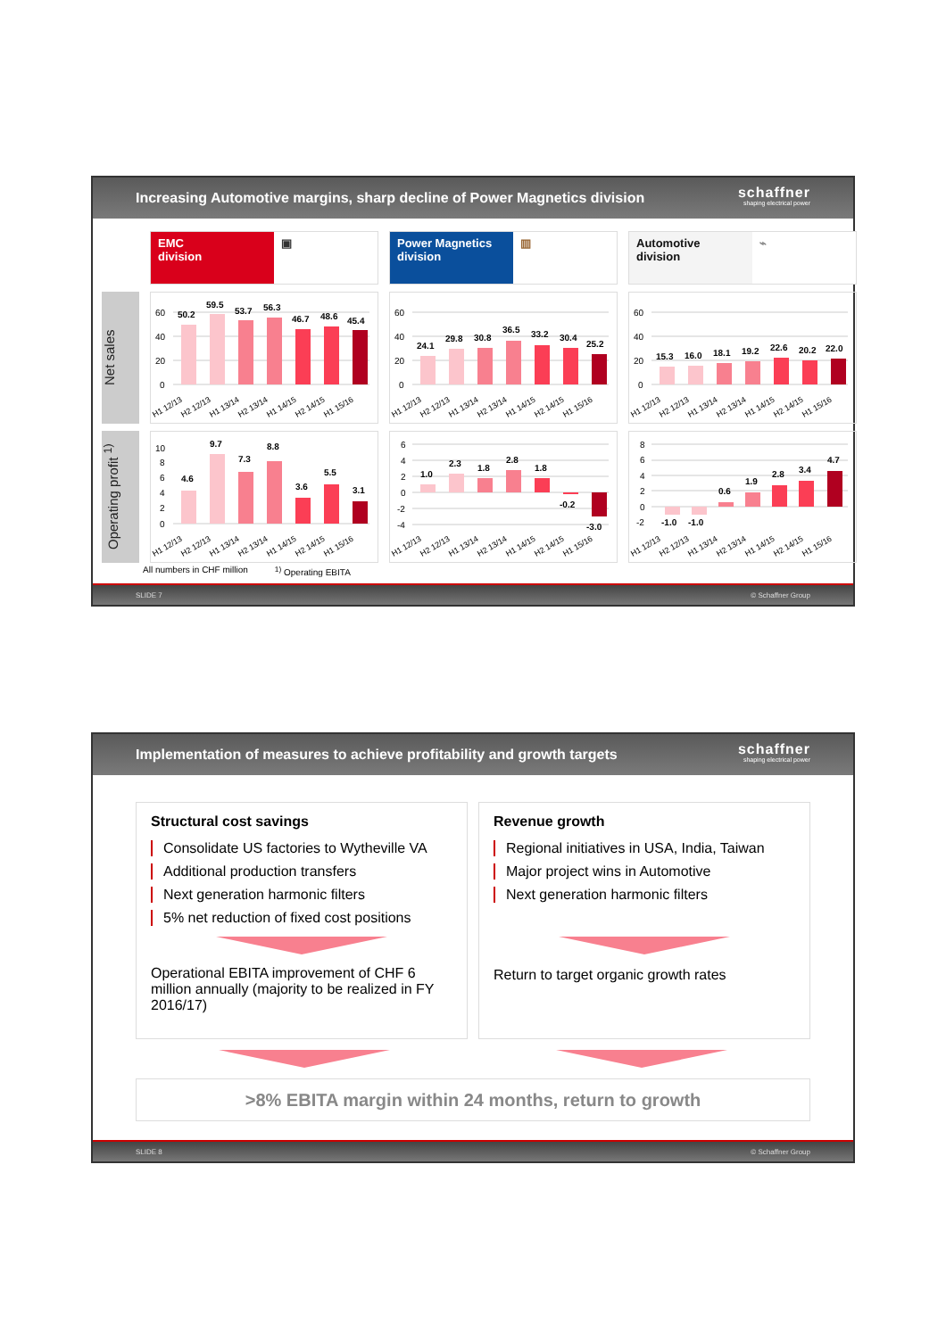Increasing Automotive margins, sharp decline of Power Magnetics division schaffner
shaping electrical power
EMC
division ▣
Power Magnetics
division ▥
Automotive
division ⌁
Net sales
60
40
20
0
50.2
59.5
53.7
56.3
46.7
48.6
45.4
H1 12/13
H2 12/13
H1 13/14
H2 13/14
H1 14/15
H2 14/15
H1 15/16
60
40
20
0
24.1
29.8
30.8
36.5
33.2
30.4
25.2
H1 12/13
H2 12/13
H1 13/14
H2 13/14
H1 14/15
H2 14/15
H1 15/16
60
40
20
0
15.3
16.0
18.1
19.2
22.6
20.2
22.0
H1 12/13
H2 12/13
H1 13/14
H2 13/14
H1 14/15
H2 14/15
H1 15/16
Operating profit <sup>1)</sup>
10
8
6
4
2
0
4.6
9.7
7.3
8.8
3.6
5.5
3.1
H1 12/13
H2 12/13
H1 13/14
H2 13/14
H1 14/15
H2 14/15
H1 15/16
6
4
2
0
-2
-4
1.0
2.3
1.8
2.8
1.8
-0.2
-3.0
H1 12/13
H2 12/13
H1 13/14
H2 13/14
H1 14/15
H2 14/15
H1 15/16
8
6
4
2
0
-2
-1.0
-1.0
0.6
1.9
2.8
3.4
4.7
H1 12/13
H2 12/13
H1 13/14
H2 13/14
H1 14/15
H2 14/15
H1 15/16
All numbers in CHF million <sup>1)</sup> Operating EBITA
SLIDE 7 © Schaffner Group
Implementation of measures to achieve profitability and growth targets schaffner
shaping electrical power
Structural cost savings
Consolidate US factories to Wytheville VA
Additional production transfers
Next generation harmonic filters
5% net reduction of fixed cost positions
Operational EBITA improvement of CHF 6 million annually (majority to be realized in FY 2016/17)
Revenue growth
Regional initiatives in USA, India, Taiwan
Major project wins in Automotive
Next generation harmonic filters
Return to target organic growth rates
>8% EBITA margin within 24 months, return to growth
SLIDE 8 © Schaffner Group